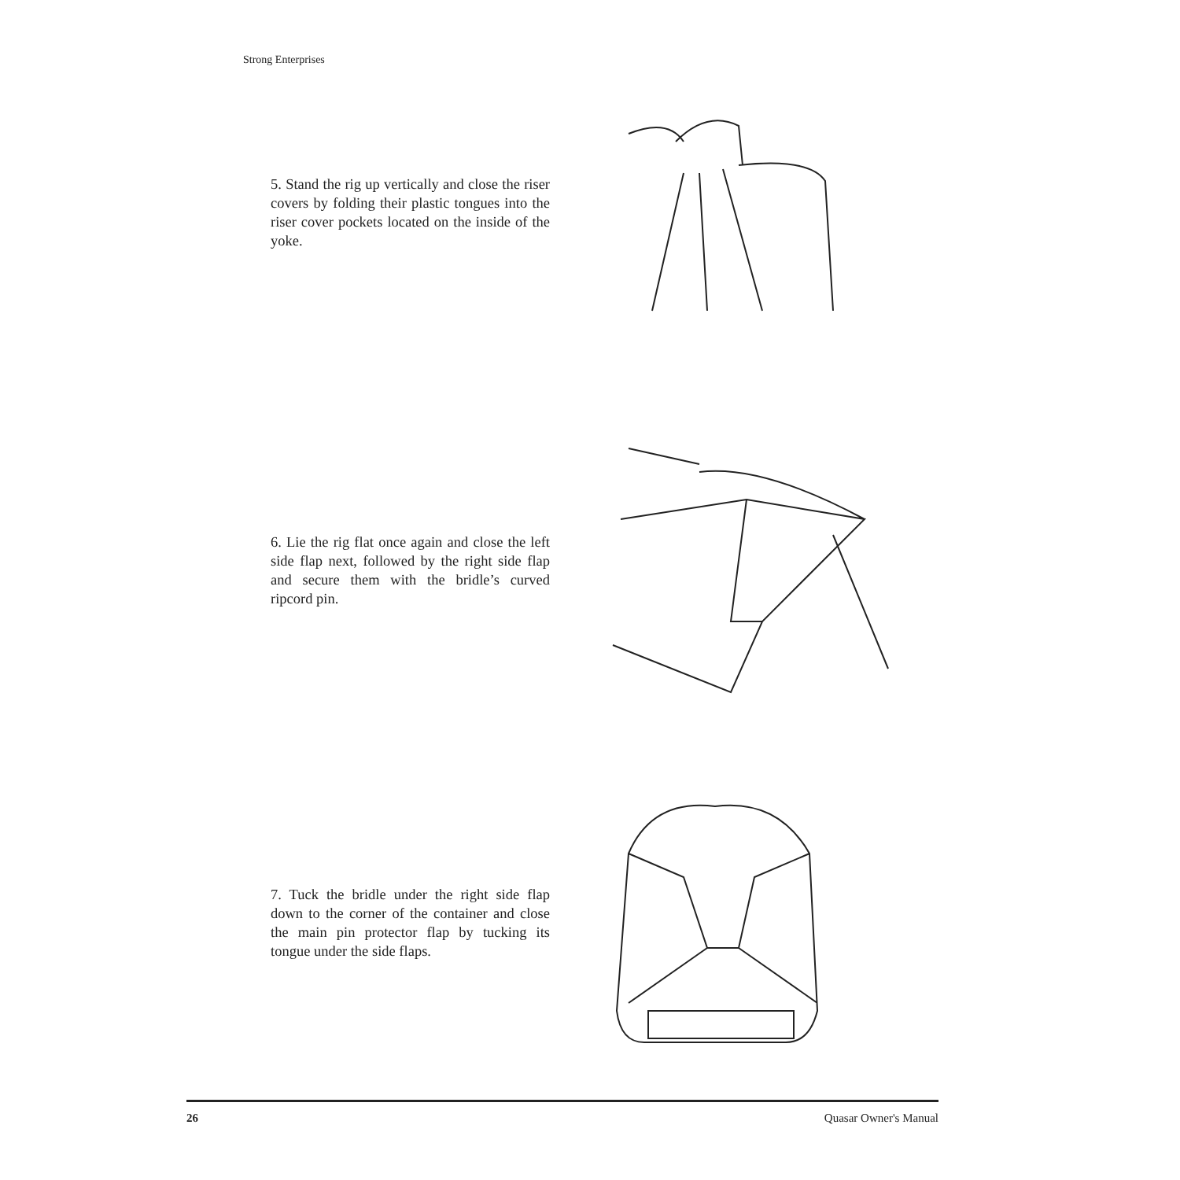Strong Enterprises
5. Stand the rig up vertically and close the riser covers by folding their plastic tongues into the riser cover pockets located on the inside of the yoke.
6. Lie the rig flat once again and close the left side flap next, followed by the right side flap and secure them with the bridle’s curved ripcord pin.
7. Tuck the bridle under the right side flap down to the corner of the container and close the main pin protector flap by tucking its tongue under the side flaps.
26 Quasar Owner's Manual